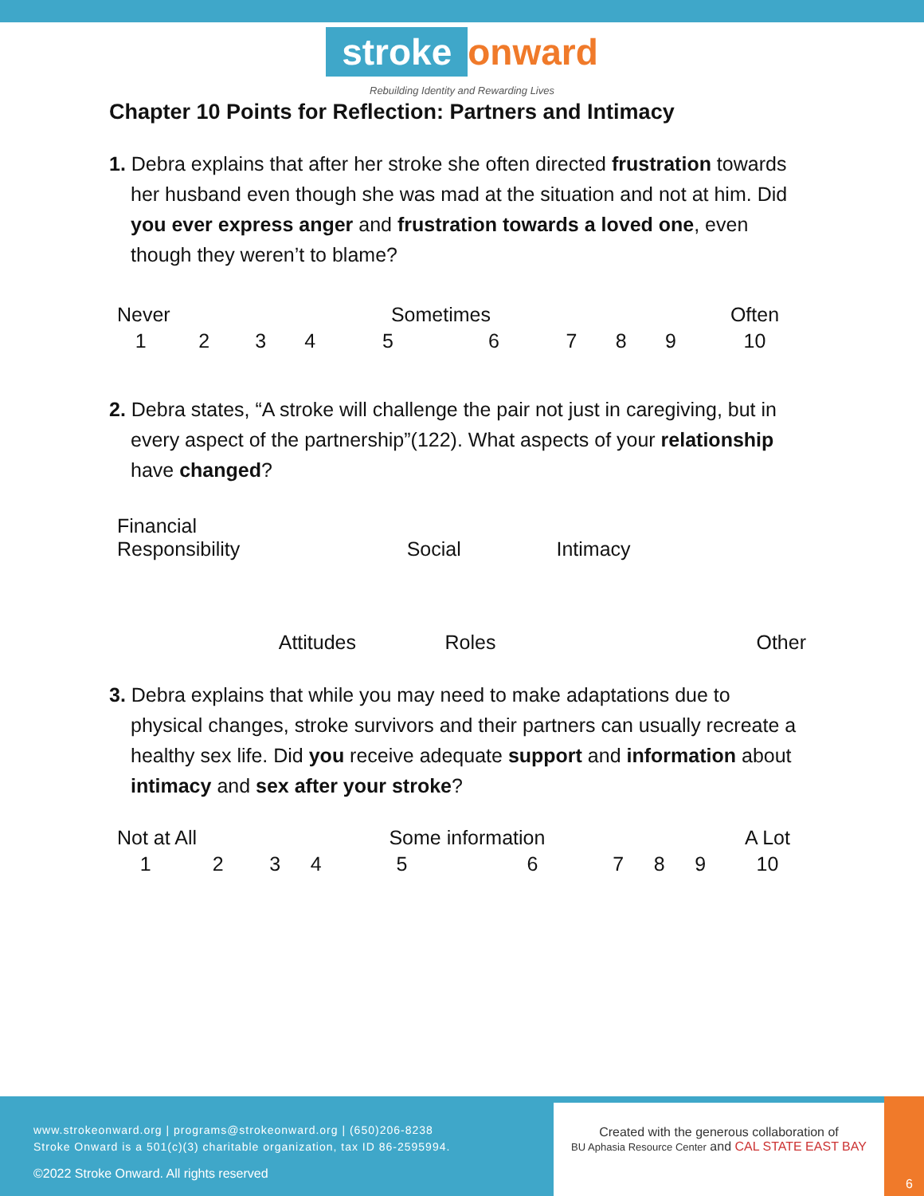stroke onward
Rebuilding Identity and Rewarding Lives
Chapter 10 Points for Reflection: Partners and Intimacy
1. Debra explains that after her stroke she often directed frustration towards her husband even though she was mad at the situation and not at him. Did you ever express anger and frustration towards a loved one, even though they weren’t to blame?
| Never | | | | Sometimes | | | | | Often |
| 1 | 2 | 3 | 4 | 5 | 6 | 7 | 8 | 9 | 10 |
2. Debra states, “A stroke will challenge the pair not just in caregiving, but in every aspect of the partnership”(122). What aspects of your relationship have changed?
| Financial Responsibility | Social | Intimacy | |
| Attitudes | Roles | | Other |
3. Debra explains that while you may need to make adaptations due to physical changes, stroke survivors and their partners can usually recreate a healthy sex life. Did you receive adequate support and information about intimacy and sex after your stroke?
| Not at All | | | | Some information | | | | | A Lot |
| 1 | 2 | 3 | 4 | 5 | 6 | 7 | 8 | 9 | 10 |
www.strokeonward.org | programs@strokeonward.org | (650)206-8238
Stroke Onward is a 501(c)(3) charitable organization, tax ID 86-2595994.
©2022 Stroke Onward. All rights reserved
Created with the generous collaboration of
BU Aphasia Resource Center and CAL STATE EAST BAY
6